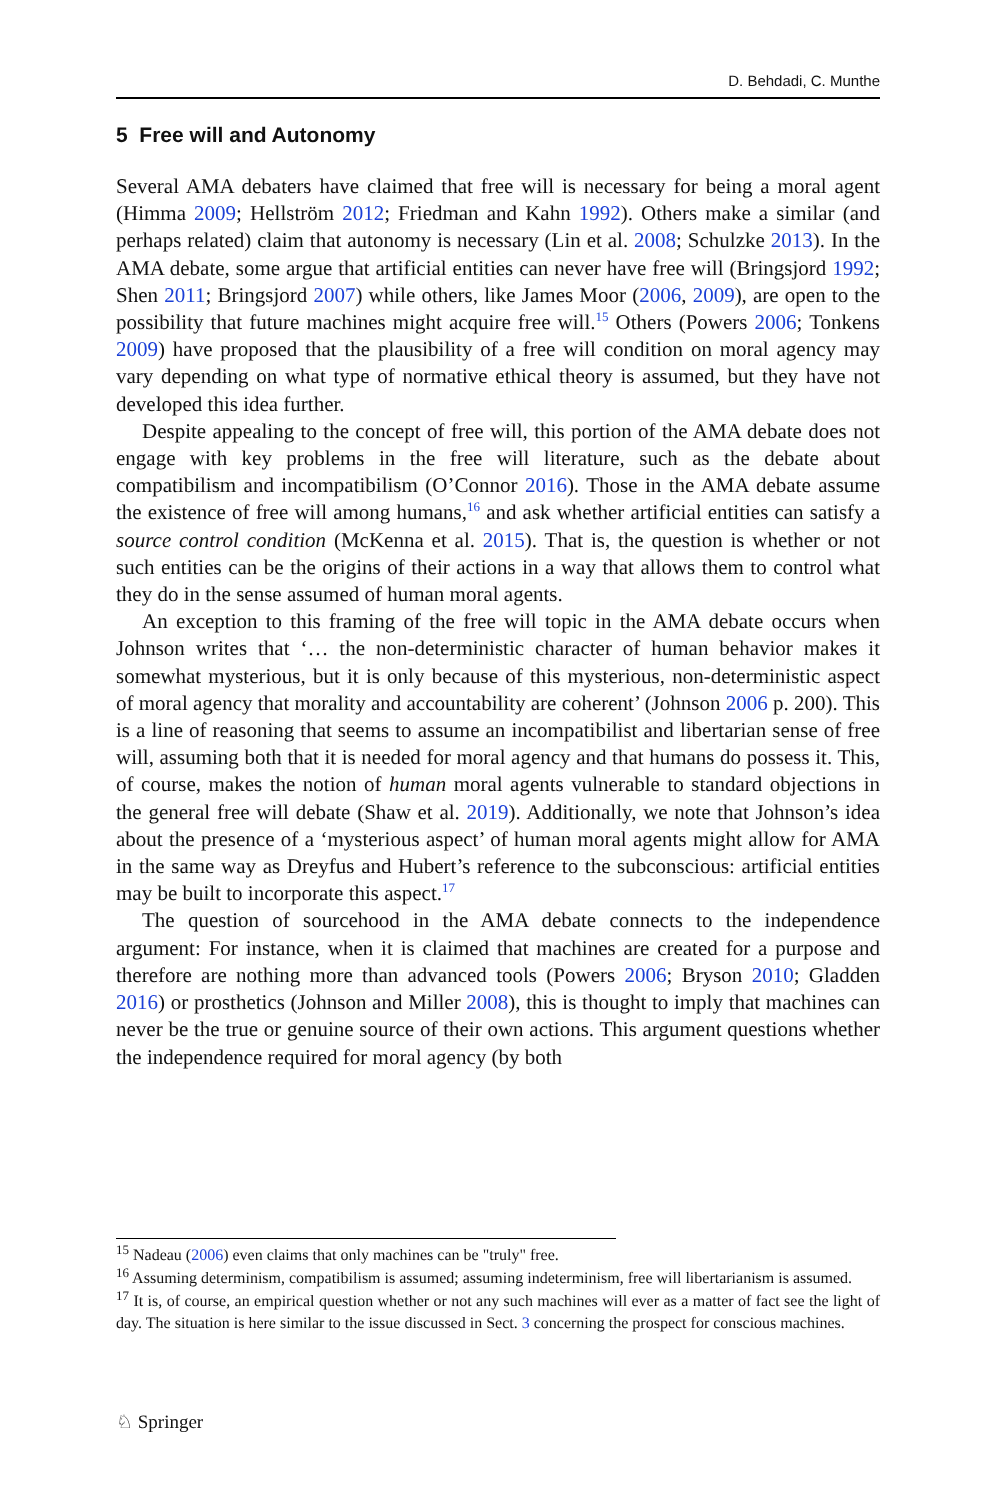D. Behdadi, C. Munthe
5 Free will and Autonomy
Several AMA debaters have claimed that free will is necessary for being a moral agent (Himma 2009; Hellström 2012; Friedman and Kahn 1992). Others make a similar (and perhaps related) claim that autonomy is necessary (Lin et al. 2008; Schulzke 2013). In the AMA debate, some argue that artificial entities can never have free will (Bringsjord 1992; Shen 2011; Bringsjord 2007) while others, like James Moor (2006, 2009), are open to the possibility that future machines might acquire free will.<sup>15</sup> Others (Powers 2006; Tonkens 2009) have proposed that the plausibility of a free will condition on moral agency may vary depending on what type of normative ethical theory is assumed, but they have not developed this idea further.
Despite appealing to the concept of free will, this portion of the AMA debate does not engage with key problems in the free will literature, such as the debate about compatibilism and incompatibilism (O’Connor 2016). Those in the AMA debate assume the existence of free will among humans,<sup>16</sup> and ask whether artificial entities can satisfy a source control condition (McKenna et al. 2015). That is, the question is whether or not such entities can be the origins of their actions in a way that allows them to control what they do in the sense assumed of human moral agents.
An exception to this framing of the free will topic in the AMA debate occurs when Johnson writes that ‘… the non-deterministic character of human behavior makes it somewhat mysterious, but it is only because of this mysterious, non-deterministic aspect of moral agency that morality and accountability are coherent’ (Johnson 2006 p. 200). This is a line of reasoning that seems to assume an incompatibilist and libertarian sense of free will, assuming both that it is needed for moral agency and that humans do possess it. This, of course, makes the notion of human moral agents vulnerable to standard objections in the general free will debate (Shaw et al. 2019). Additionally, we note that Johnson’s idea about the presence of a ‘mysterious aspect’ of human moral agents might allow for AMA in the same way as Dreyfus and Hubert’s reference to the subconscious: artificial entities may be built to incorporate this aspect.<sup>17</sup>
The question of sourcehood in the AMA debate connects to the independence argument: For instance, when it is claimed that machines are created for a purpose and therefore are nothing more than advanced tools (Powers 2006; Bryson 2010; Gladden 2016) or prosthetics (Johnson and Miller 2008), this is thought to imply that machines can never be the true or genuine source of their own actions. This argument questions whether the independence required for moral agency (by both
<sup>15</sup> Nadeau (2006) even claims that only machines can be "truly" free.
<sup>16</sup> Assuming determinism, compatibilism is assumed; assuming indeterminism, free will libertarianism is assumed.
<sup>17</sup> It is, of course, an empirical question whether or not any such machines will ever as a matter of fact see the light of day. The situation is here similar to the issue discussed in Sect. 3 concerning the prospect for conscious machines.
♘ Springer